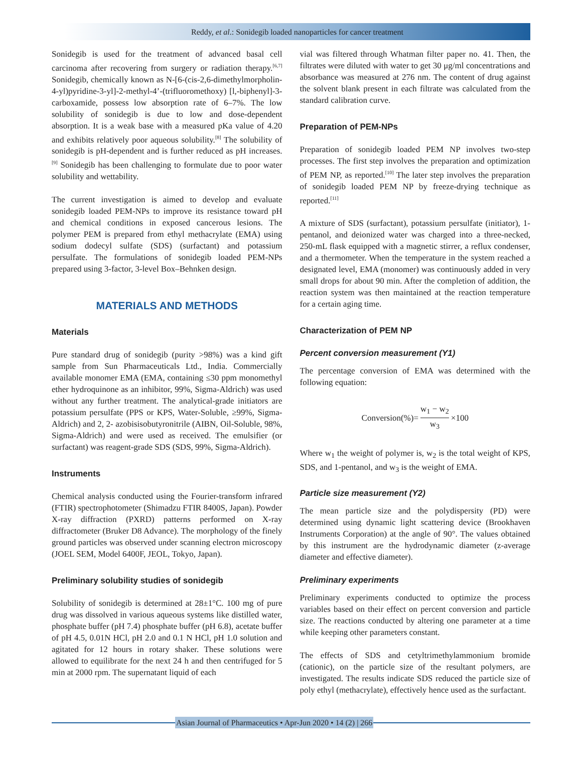Reddy, et al.: Sonidegib loaded nanoparticles for cancer treatment
Sonidegib is used for the treatment of advanced basal cell carcinoma after recovering from surgery or radiation therapy.<sup>[6,7]</sup> Sonidegib, chemically known as N-[6-(cis-2,6-dimethylmorpholin-4-yl)pyridine-3-yl]-2-methyl-4’-(trifluoromethoxy) [l,-biphenyl]-3-carboxamide, possess low absorption rate of 6–7%. The low solubility of sonidegib is due to low and dose-dependent absorption. It is a weak base with a measured pKa value of 4.20 and exhibits relatively poor aqueous solubility.<sup>[8]</sup> The solubility of sonidegib is pH-dependent and is further reduced as pH increases.<sup>[9]</sup> Sonidegib has been challenging to formulate due to poor water solubility and wettability.
The current investigation is aimed to develop and evaluate sonidegib loaded PEM-NPs to improve its resistance toward pH and chemical conditions in exposed cancerous lesions. The polymer PEM is prepared from ethyl methacrylate (EMA) using sodium dodecyl sulfate (SDS) (surfactant) and potassium persulfate. The formulations of sonidegib loaded PEM-NPs prepared using 3-factor, 3-level Box–Behnken design.
MATERIALS AND METHODS
Materials
Pure standard drug of sonidegib (purity >98%) was a kind gift sample from Sun Pharmaceuticals Ltd., India. Commercially available monomer EMA (EMA, containing ≤30 ppm monomethyl ether hydroquinone as an inhibitor, 99%, Sigma-Aldrich) was used without any further treatment. The analytical-grade initiators are potassium persulfate (PPS or KPS, Water-Soluble, ≥99%, Sigma-Aldrich) and 2, 2- azobisisobutyronitrile (AIBN, Oil-Soluble, 98%, Sigma-Aldrich) and were used as received. The emulsifier (or surfactant) was reagent-grade SDS (SDS, 99%, Sigma-Aldrich).
Instruments
Chemical analysis conducted using the Fourier-transform infrared (FTIR) spectrophotometer (Shimadzu FTIR 8400S, Japan). Powder X-ray diffraction (PXRD) patterns performed on X-ray diffractometer (Bruker D8 Advance). The morphology of the finely ground particles was observed under scanning electron microscopy (JOEL SEM, Model 6400F, JEOL, Tokyo, Japan).
Preliminary solubility studies of sonidegib
Solubility of sonidegib is determined at 28±1°C. 100 mg of pure drug was dissolved in various aqueous systems like distilled water, phosphate buffer (pH 7.4) phosphate buffer (pH 6.8), acetate buffer of pH 4.5, 0.01N HCl, pH 2.0 and 0.1 N HCl, pH 1.0 solution and agitated for 12 hours in rotary shaker. These solutions were allowed to equilibrate for the next 24 h and then centrifuged for 5 min at 2000 rpm. The supernatant liquid of each
vial was filtered through Whatman filter paper no. 41. Then, the filtrates were diluted with water to get 30 μg/ml concentrations and absorbance was measured at 276 nm. The content of drug against the solvent blank present in each filtrate was calculated from the standard calibration curve.
Preparation of PEM-NPs
Preparation of sonidegib loaded PEM NP involves two-step processes. The first step involves the preparation and optimization of PEM NP, as reported.<sup>[10]</sup> The later step involves the preparation of sonidegib loaded PEM NP by freeze-drying technique as reported.<sup>[11]</sup>
A mixture of SDS (surfactant), potassium persulfate (initiator), 1-pentanol, and deionized water was charged into a three-necked, 250-mL flask equipped with a magnetic stirrer, a reflux condenser, and a thermometer. When the temperature in the system reached a designated level, EMA (monomer) was continuously added in very small drops for about 90 min. After the completion of addition, the reaction system was then maintained at the reaction temperature for a certain aging time.
Characterization of PEM NP
Percent conversion measurement (Y1)
The percentage conversion of EMA was determined with the following equation:
Conversion(%)= w<sub>1</sub> − w<sub>2</sub> w<sub>3</sub> ×100
Where w<sub>1</sub> the weight of polymer is, w<sub>2</sub> is the total weight of KPS, SDS, and 1-pentanol, and w<sub>3</sub> is the weight of EMA.
Particle size measurement (Y2)
The mean particle size and the polydispersity (PD) were determined using dynamic light scattering device (Brookhaven Instruments Corporation) at the angle of 90°. The values obtained by this instrument are the hydrodynamic diameter (z-average diameter and effective diameter).
Preliminary experiments
Preliminary experiments conducted to optimize the process variables based on their effect on percent conversion and particle size. The reactions conducted by altering one parameter at a time while keeping other parameters constant.
The effects of SDS and cetyltrimethylammonium bromide (cationic), on the particle size of the resultant polymers, are investigated. The results indicate SDS reduced the particle size of poly ethyl (methacrylate), effectively hence used as the surfactant.
Asian Journal of Pharmaceutics • Apr-Jun 2020 • 14 (2) | 266